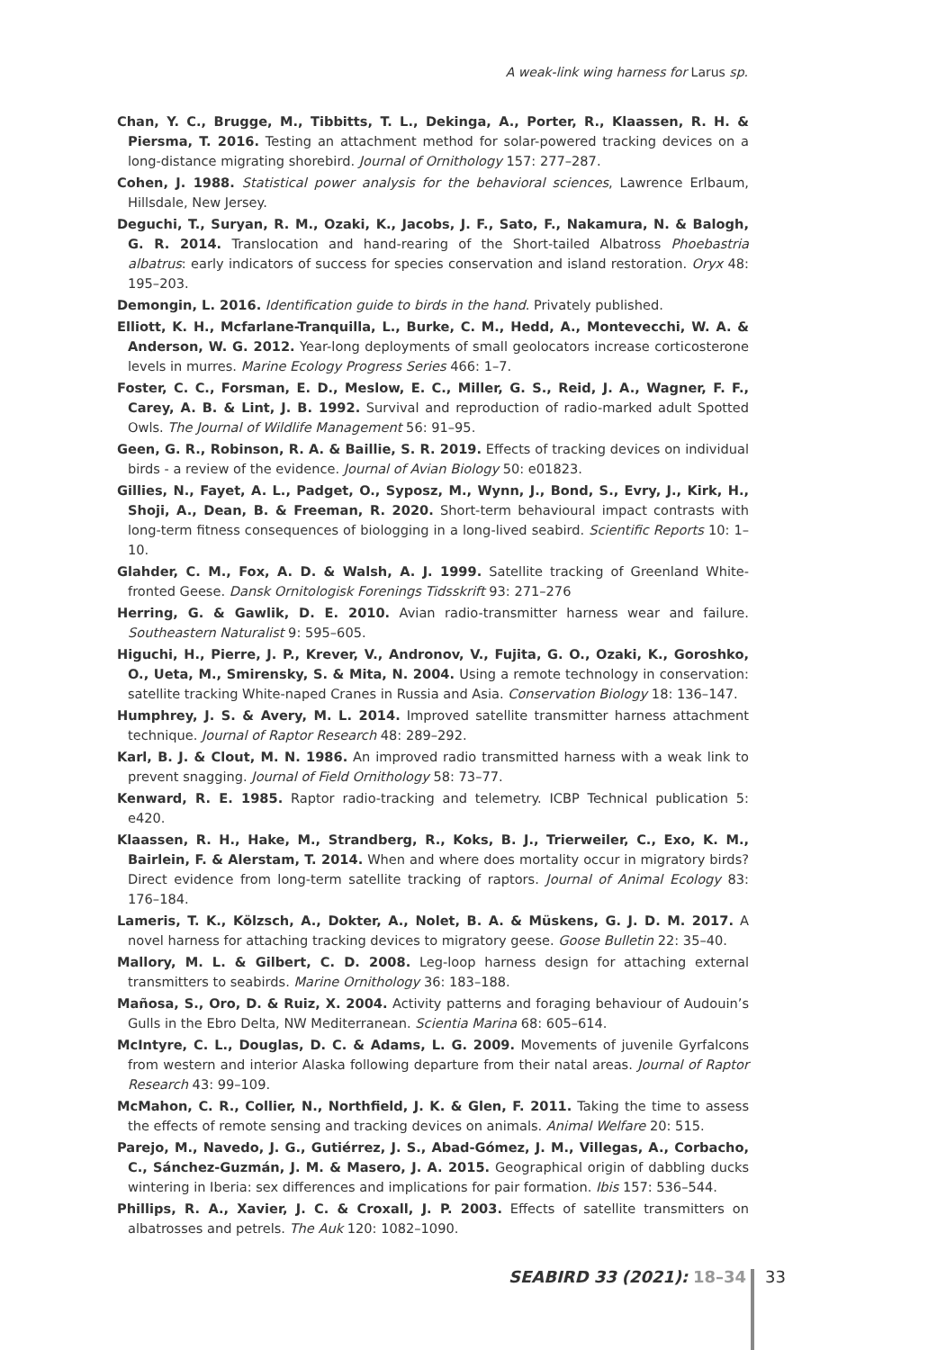A weak-link wing harness for Larus sp.
Chan, Y. C., Brugge, M., Tibbitts, T. L., Dekinga, A., Porter, R., Klaassen, R. H. & Piersma, T. 2016. Testing an attachment method for solar-powered tracking devices on a long-distance migrating shorebird. Journal of Ornithology 157: 277–287.
Cohen, J. 1988. Statistical power analysis for the behavioral sciences, Lawrence Erlbaum, Hillsdale, New Jersey.
Deguchi, T., Suryan, R. M., Ozaki, K., Jacobs, J. F., Sato, F., Nakamura, N. & Balogh, G. R. 2014. Translocation and hand-rearing of the Short-tailed Albatross Phoebastria albatrus: early indicators of success for species conservation and island restoration. Oryx 48: 195–203.
Demongin, L. 2016. Identification guide to birds in the hand. Privately published.
Elliott, K. H., Mcfarlane-Tranquilla, L., Burke, C. M., Hedd, A., Montevecchi, W. A. & Anderson, W. G. 2012. Year-long deployments of small geolocators increase corticosterone levels in murres. Marine Ecology Progress Series 466: 1–7.
Foster, C. C., Forsman, E. D., Meslow, E. C., Miller, G. S., Reid, J. A., Wagner, F. F., Carey, A. B. & Lint, J. B. 1992. Survival and reproduction of radio-marked adult Spotted Owls. The Journal of Wildlife Management 56: 91–95.
Geen, G. R., Robinson, R. A. & Baillie, S. R. 2019. Effects of tracking devices on individual birds - a review of the evidence. Journal of Avian Biology 50: e01823.
Gillies, N., Fayet, A. L., Padget, O., Syposz, M., Wynn, J., Bond, S., Evry, J., Kirk, H., Shoji, A., Dean, B. & Freeman, R. 2020. Short-term behavioural impact contrasts with long-term fitness consequences of biologging in a long-lived seabird. Scientific Reports 10: 1–10.
Glahder, C. M., Fox, A. D. & Walsh, A. J. 1999. Satellite tracking of Greenland White-fronted Geese. Dansk Ornitologisk Forenings Tidsskrift 93: 271–276
Herring, G. & Gawlik, D. E. 2010. Avian radio-transmitter harness wear and failure. Southeastern Naturalist 9: 595–605.
Higuchi, H., Pierre, J. P., Krever, V., Andronov, V., Fujita, G. O., Ozaki, K., Goroshko, O., Ueta, M., Smirensky, S. & Mita, N. 2004. Using a remote technology in conservation: satellite tracking White-naped Cranes in Russia and Asia. Conservation Biology 18: 136–147.
Humphrey, J. S. & Avery, M. L. 2014. Improved satellite transmitter harness attachment technique. Journal of Raptor Research 48: 289–292.
Karl, B. J. & Clout, M. N. 1986. An improved radio transmitted harness with a weak link to prevent snagging. Journal of Field Ornithology 58: 73–77.
Kenward, R. E. 1985. Raptor radio-tracking and telemetry. ICBP Technical publication 5: e420.
Klaassen, R. H., Hake, M., Strandberg, R., Koks, B. J., Trierweiler, C., Exo, K. M., Bairlein, F. & Alerstam, T. 2014. When and where does mortality occur in migratory birds? Direct evidence from long-term satellite tracking of raptors. Journal of Animal Ecology 83: 176–184.
Lameris, T. K., Kölzsch, A., Dokter, A., Nolet, B. A. & Müskens, G. J. D. M. 2017. A novel harness for attaching tracking devices to migratory geese. Goose Bulletin 22: 35–40.
Mallory, M. L. & Gilbert, C. D. 2008. Leg-loop harness design for attaching external transmitters to seabirds. Marine Ornithology 36: 183–188.
Mañosa, S., Oro, D. & Ruiz, X. 2004. Activity patterns and foraging behaviour of Audouin’s Gulls in the Ebro Delta, NW Mediterranean. Scientia Marina 68: 605–614.
McIntyre, C. L., Douglas, D. C. & Adams, L. G. 2009. Movements of juvenile Gyrfalcons from western and interior Alaska following departure from their natal areas. Journal of Raptor Research 43: 99–109.
McMahon, C. R., Collier, N., Northfield, J. K. & Glen, F. 2011. Taking the time to assess the effects of remote sensing and tracking devices on animals. Animal Welfare 20: 515.
Parejo, M., Navedo, J. G., Gutiérrez, J. S., Abad-Gómez, J. M., Villegas, A., Corbacho, C., Sánchez-Guzmán, J. M. & Masero, J. A. 2015. Geographical origin of dabbling ducks wintering in Iberia: sex differences and implications for pair formation. Ibis 157: 536–544.
Phillips, R. A., Xavier, J. C. & Croxall, J. P. 2003. Effects of satellite transmitters on albatrosses and petrels. The Auk 120: 1082–1090.
SEABIRD 33 (2021): 18–34 33